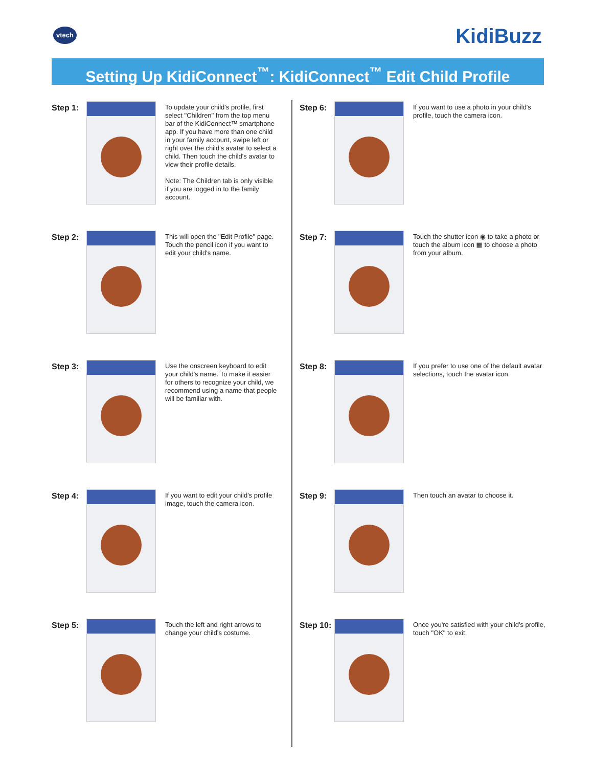vtech KidiBuzz
Setting Up KidiConnect<sup>™</sup>: KidiConnect<sup>™</sup> Edit Child Profile
Step 1:
To update your child's profile, first select "Children" from the top menu bar of the KidiConnect™ smartphone app. If you have more than one child in your family account, swipe left or right over the child's avatar to select a child. Then touch the child's avatar to view their profile details.
Note: The Children tab is only visible if you are logged in to the family account.
Step 2:
This will open the "Edit Profile" page. Touch the pencil icon if you want to edit your child's name.
Step 3:
Use the onscreen keyboard to edit your child's name. To make it easier for others to recognize your child, we recommend using a name that people will be familiar with.
Step 4:
If you want to edit your child's profile image, touch the camera icon.
Step 5:
Touch the left and right arrows to change your child's costume.
Step 6:
If you want to use a photo in your child's profile, touch the camera icon.
Step 7:
Touch the shutter icon ◉ to take a photo or touch the album icon ▦ to choose a photo from your album.
Step 8:
If you prefer to use one of the default avatar selections, touch the avatar icon.
Step 9:
Then touch an avatar to choose it.
Step 10:
Once you're satisfied with your child's profile, touch "OK" to exit.